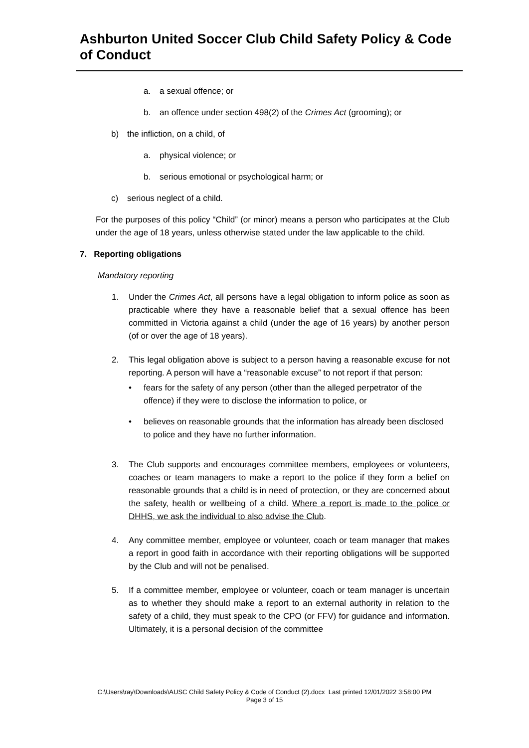Ashburton United Soccer Club Child Safety Policy & Code of Conduct
a. a sexual offence; or
b. an offence under section 498(2) of the Crimes Act (grooming); or
b) the infliction, on a child, of
a. physical violence; or
b. serious emotional or psychological harm; or
c) serious neglect of a child.
For the purposes of this policy “Child” (or minor) means a person who participates at the Club under the age of 18 years, unless otherwise stated under the law applicable to the child.
7. Reporting obligations
Mandatory reporting
1. Under the Crimes Act, all persons have a legal obligation to inform police as soon as practicable where they have a reasonable belief that a sexual offence has been committed in Victoria against a child (under the age of 16 years) by another person (of or over the age of 18 years).
2. This legal obligation above is subject to a person having a reasonable excuse for not reporting. A person will have a “reasonable excuse” to not report if that person:
• fears for the safety of any person (other than the alleged perpetrator of the offence) if they were to disclose the information to police, or
• believes on reasonable grounds that the information has already been disclosed to police and they have no further information.
3. The Club supports and encourages committee members, employees or volunteers, coaches or team managers to make a report to the police if they form a belief on reasonable grounds that a child is in need of protection, or they are concerned about the safety, health or wellbeing of a child. Where a report is made to the police or DHHS, we ask the individual to also advise the Club.
4. Any committee member, employee or volunteer, coach or team manager that makes a report in good faith in accordance with their reporting obligations will be supported by the Club and will not be penalised.
5. If a committee member, employee or volunteer, coach or team manager is uncertain as to whether they should make a report to an external authority in relation to the safety of a child, they must speak to the CPO (or FFV) for guidance and information. Ultimately, it is a personal decision of the committee
C:\Users\ray\Downloads\AUSC Child Safety Policy & Code of Conduct (2).docx Last printed 12/01/2022 3:58:00 PM
Page 3 of 15